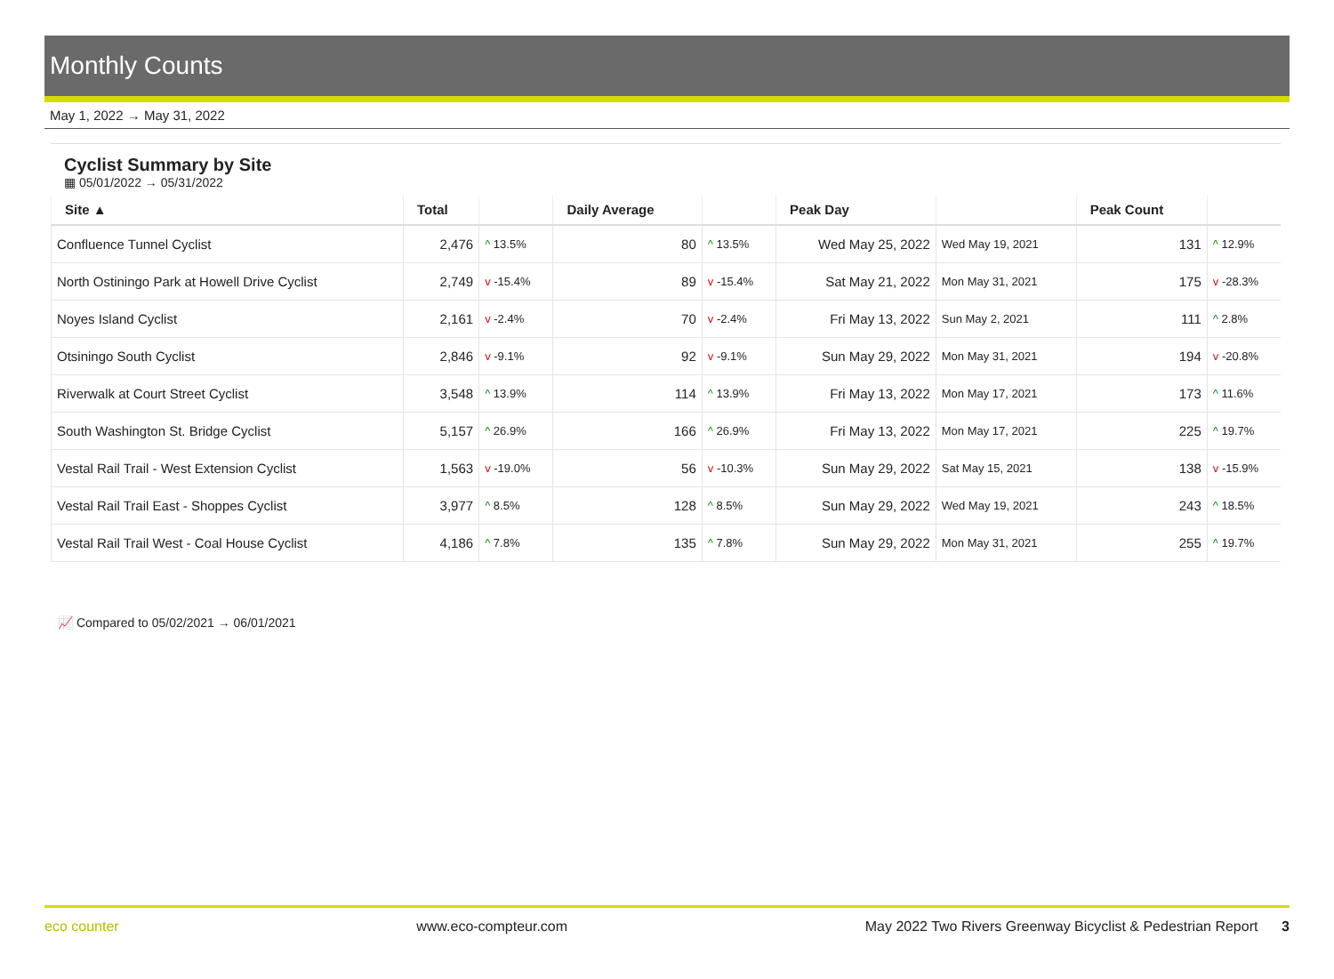Monthly Counts
May 1, 2022 → May 31, 2022
Cyclist Summary by Site
▦ 05/01/2022 → 05/31/2022
| Site ▲ | Total | | Daily Average | | Peak Day | | Peak Count | |
| --- | --- | --- | --- | --- | --- | --- | --- | --- |
| Confluence Tunnel Cyclist | 2,476 | ^ 13.5% | 80 | ^ 13.5% | Wed May 25, 2022 | Wed May 19, 2021 | 131 | ^ 12.9% |
| North Ostiningo Park at Howell Drive Cyclist | 2,749 | v -15.4% | 89 | v -15.4% | Sat May 21, 2022 | Mon May 31, 2021 | 175 | v -28.3% |
| Noyes Island Cyclist | 2,161 | v -2.4% | 70 | v -2.4% | Fri May 13, 2022 | Sun May 2, 2021 | 111 | ^ 2.8% |
| Otsiningo South Cyclist | 2,846 | v -9.1% | 92 | v -9.1% | Sun May 29, 2022 | Mon May 31, 2021 | 194 | v -20.8% |
| Riverwalk at Court Street Cyclist | 3,548 | ^ 13.9% | 114 | ^ 13.9% | Fri May 13, 2022 | Mon May 17, 2021 | 173 | ^ 11.6% |
| South Washington St. Bridge Cyclist | 5,157 | ^ 26.9% | 166 | ^ 26.9% | Fri May 13, 2022 | Mon May 17, 2021 | 225 | ^ 19.7% |
| Vestal Rail Trail - West Extension Cyclist | 1,563 | v -19.0% | 56 | v -10.3% | Sun May 29, 2022 | Sat May 15, 2021 | 138 | v -15.9% |
| Vestal Rail Trail East - Shoppes Cyclist | 3,977 | ^ 8.5% | 128 | ^ 8.5% | Sun May 29, 2022 | Wed May 19, 2021 | 243 | ^ 18.5% |
| Vestal Rail Trail West - Coal House Cyclist | 4,186 | ^ 7.8% | 135 | ^ 7.8% | Sun May 29, 2022 | Mon May 31, 2021 | 255 | ^ 19.7% |
📈 Compared to 05/02/2021 → 06/01/2021
eco counter www.eco-compteur.com May 2022 Two Rivers Greenway Bicyclist & Pedestrian Report 3